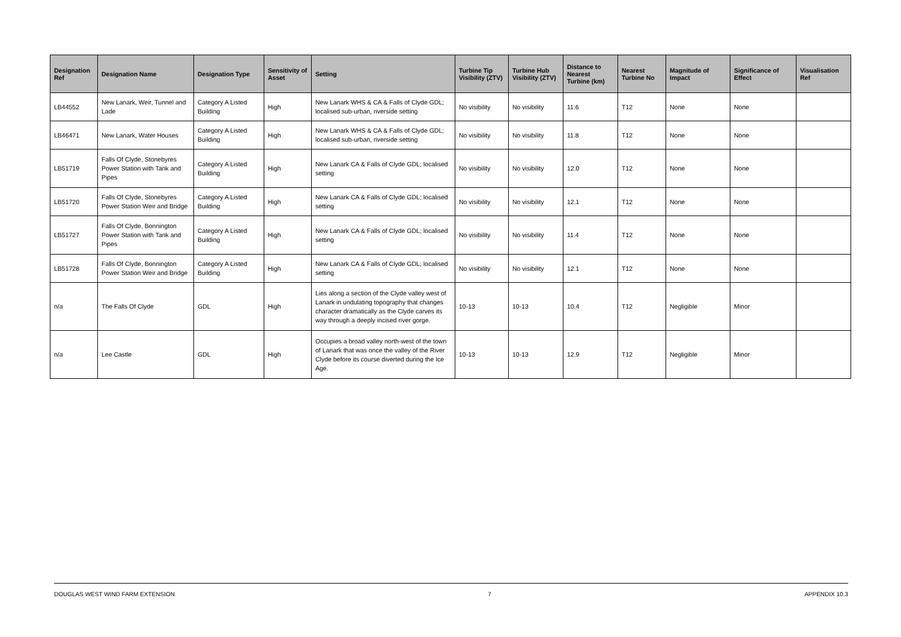| Designation Ref | Designation Name | Designation Type | Sensitivity of Asset | Setting | Turbine Tip Visibility (ZTV) | Turbine Hub Visibility (ZTV) | Distance to Nearest Turbine (km) | Nearest Turbine No | Magnitude of Impact | Significance of Effect | Visualisation Ref |
| --- | --- | --- | --- | --- | --- | --- | --- | --- | --- | --- | --- |
| LB44552 | New Lanark, Weir, Tunnel and Lade | Category A Listed Building | High | New Lanark WHS & CA & Falls of Clyde GDL; localised sub-urban, riverside setting | No visibility | No visibility | 11.6 | T12 | None | None | |
| LB46471 | New Lanark, Water Houses | Category A Listed Building | High | New Lanark WHS & CA & Falls of Clyde GDL; localised sub-urban, riverside setting | No visibility | No visibility | 11.8 | T12 | None | None | |
| LB51719 | Falls Of Clyde, Stonebyres Power Station with Tank and Pipes | Category A Listed Building | High | New Lanark CA & Falls of Clyde GDL; localised setting | No visibility | No visibility | 12.0 | T12 | None | None | |
| LB51720 | Falls Of Clyde, Stonebyres Power Station Weir and Bridge | Category A Listed Building | High | New Lanark CA & Falls of Clyde GDL; localised setting | No visibility | No visibility | 12.1 | T12 | None | None | |
| LB51727 | Falls Of Clyde, Bonnington Power Station with Tank and Pipes | Category A Listed Building | High | New Lanark CA & Falls of Clyde GDL; localised setting | No visibility | No visibility | 11.4 | T12 | None | None | |
| LB51728 | Falls Of Clyde, Bonnington Power Station Weir and Bridge | Category A Listed Building | High | New Lanark CA & Falls of Clyde GDL; localised setting | No visibility | No visibility | 12.1 | T12 | None | None | |
| n/a | The Falls Of Clyde | GDL | High | Lies along a section of the Clyde valley west of Lanark in undulating topography that changes character dramatically as the Clyde carves its way through a deeply incised river gorge. | 10-13 | 10-13 | 10.4 | T12 | Negligible | Minor | |
| n/a | Lee Castle | GDL | High | Occupies a broad valley north-west of the town of Lanark that was once the valley of the River Clyde before its course diverted during the Ice Age. | 10-13 | 10-13 | 12.9 | T12 | Negligible | Minor | |
DOUGLAS WEST WIND FARM EXTENSION 7 APPENDIX 10.3